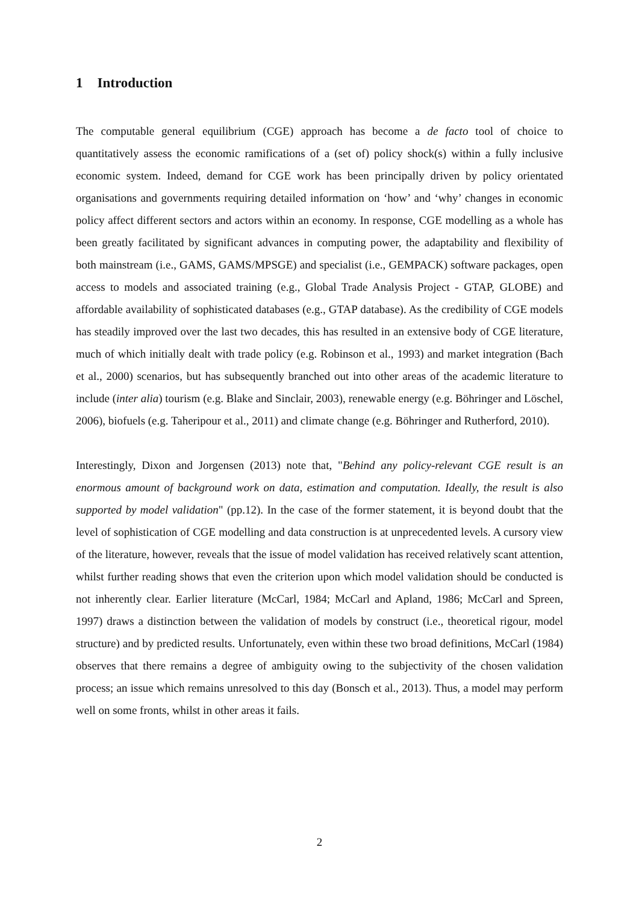1 Introduction
The computable general equilibrium (CGE) approach has become a de facto tool of choice to quantitatively assess the economic ramifications of a (set of) policy shock(s) within a fully inclusive economic system. Indeed, demand for CGE work has been principally driven by policy orientated organisations and governments requiring detailed information on ‘how’ and ‘why’ changes in economic policy affect different sectors and actors within an economy. In response, CGE modelling as a whole has been greatly facilitated by significant advances in computing power, the adaptability and flexibility of both mainstream (i.e., GAMS, GAMS/MPSGE) and specialist (i.e., GEMPACK) software packages, open access to models and associated training (e.g., Global Trade Analysis Project - GTAP, GLOBE) and affordable availability of sophisticated databases (e.g., GTAP database). As the credibility of CGE models has steadily improved over the last two decades, this has resulted in an extensive body of CGE literature, much of which initially dealt with trade policy (e.g. Robinson et al., 1993) and market integration (Bach et al., 2000) scenarios, but has subsequently branched out into other areas of the academic literature to include (inter alia) tourism (e.g. Blake and Sinclair, 2003), renewable energy (e.g. Böhringer and Löschel, 2006), biofuels (e.g. Taheripour et al., 2011) and climate change (e.g. Böhringer and Rutherford, 2010).
Interestingly, Dixon and Jorgensen (2013) note that, "Behind any policy-relevant CGE result is an enormous amount of background work on data, estimation and computation. Ideally, the result is also supported by model validation" (pp.12). In the case of the former statement, it is beyond doubt that the level of sophistication of CGE modelling and data construction is at unprecedented levels. A cursory view of the literature, however, reveals that the issue of model validation has received relatively scant attention, whilst further reading shows that even the criterion upon which model validation should be conducted is not inherently clear. Earlier literature (McCarl, 1984; McCarl and Apland, 1986; McCarl and Spreen, 1997) draws a distinction between the validation of models by construct (i.e., theoretical rigour, model structure) and by predicted results. Unfortunately, even within these two broad definitions, McCarl (1984) observes that there remains a degree of ambiguity owing to the subjectivity of the chosen validation process; an issue which remains unresolved to this day (Bonsch et al., 2013). Thus, a model may perform well on some fronts, whilst in other areas it fails.
2